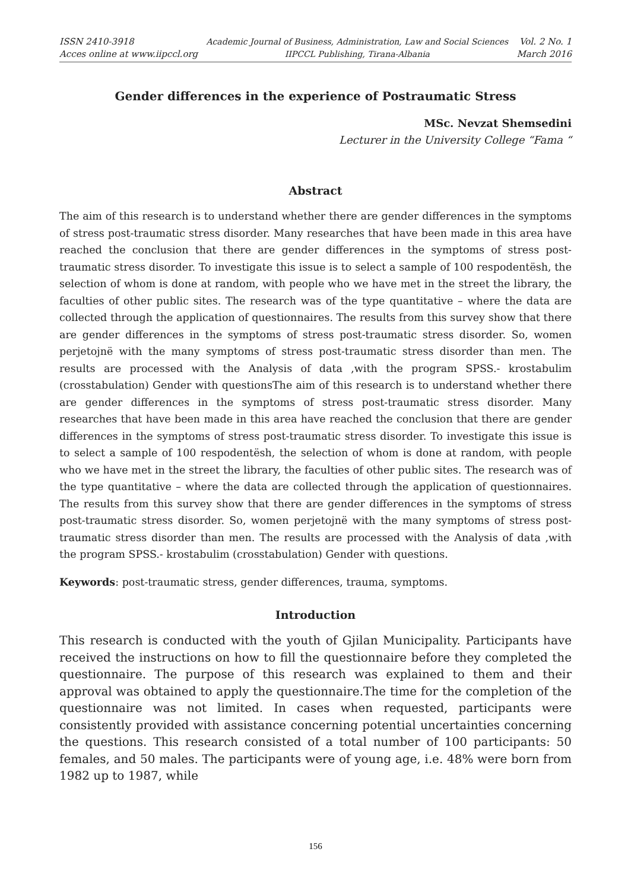ISSN 2410-3918
Acces online at www.iipccl.org
Academic Journal of Business, Administration, Law and Social Sciences
IIPCCL Publishing, Tirana-Albania
Vol. 2 No. 1
March 2016
Gender differences in the experience of Postraumatic Stress
MSc. Nevzat Shemsedini
Lecturer in the University College “Fama “
Abstract
The aim of this research is to understand whether there are gender differences in the symptoms of stress post-traumatic stress disorder. Many researches that have been made in this area have reached the conclusion that there are gender differences in the symptoms of stress post-traumatic stress disorder. To investigate this issue is to select a sample of 100 respodentësh, the selection of whom is done at random, with people who we have met in the street the library, the faculties of other public sites. The research was of the type quantitative – where the data are collected through the application of questionnaires. The results from this survey show that there are gender differences in the symptoms of stress post-traumatic stress disorder. So, women perjetojnë with the many symptoms of stress post-traumatic stress disorder than men. The results are processed with the Analysis of data ,with the program SPSS.- krostabulim (crosstabulation) Gender with questionsThe aim of this research is to understand whether there are gender differences in the symptoms of stress post-traumatic stress disorder. Many researches that have been made in this area have reached the conclusion that there are gender differences in the symptoms of stress post-traumatic stress disorder. To investigate this issue is to select a sample of 100 respodentësh, the selection of whom is done at random, with people who we have met in the street the library, the faculties of other public sites. The research was of the type quantitative – where the data are collected through the application of questionnaires. The results from this survey show that there are gender differences in the symptoms of stress post-traumatic stress disorder. So, women perjetojnë with the many symptoms of stress post-traumatic stress disorder than men. The results are processed with the Analysis of data ,with the program SPSS.- krostabulim (crosstabulation) Gender with questions.
Keywords: post-traumatic stress, gender differences, trauma, symptoms.
Introduction
This research is conducted with the youth of Gjilan Municipality. Participants have received the instructions on how to fill the questionnaire before they completed the questionnaire. The purpose of this research was explained to them and their approval was obtained to apply the questionnaire.The time for the completion of the questionnaire was not limited. In cases when requested, participants were consistently provided with assistance concerning potential uncertainties concerning the questions. This research consisted of a total number of 100 participants: 50 females, and 50 males. The participants were of young age, i.e. 48% were born from 1982 up to 1987, while
156